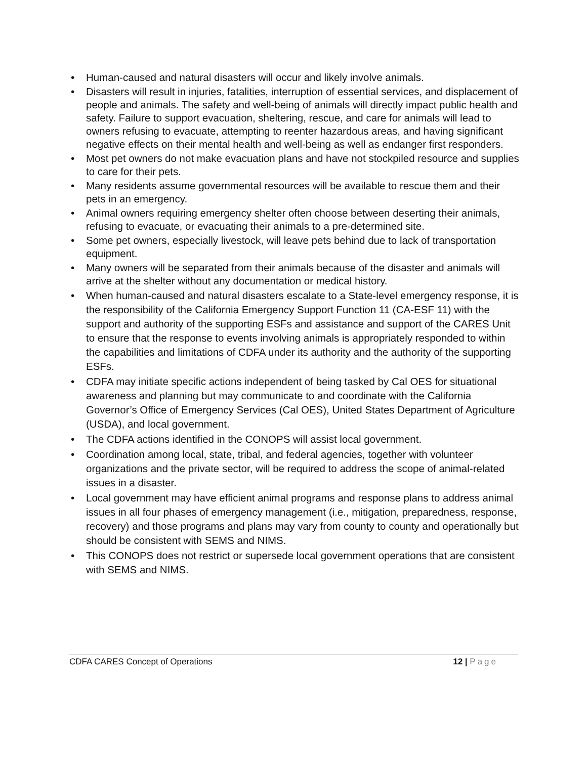• Human-caused and natural disasters will occur and likely involve animals.
• Disasters will result in injuries, fatalities, interruption of essential services, and displacement of people and animals. The safety and well-being of animals will directly impact public health and safety. Failure to support evacuation, sheltering, rescue, and care for animals will lead to owners refusing to evacuate, attempting to reenter hazardous areas, and having significant negative effects on their mental health and well-being as well as endanger first responders.
• Most pet owners do not make evacuation plans and have not stockpiled resource and supplies to care for their pets.
• Many residents assume governmental resources will be available to rescue them and their pets in an emergency.
• Animal owners requiring emergency shelter often choose between deserting their animals, refusing to evacuate, or evacuating their animals to a pre-determined site.
• Some pet owners, especially livestock, will leave pets behind due to lack of transportation equipment.
• Many owners will be separated from their animals because of the disaster and animals will arrive at the shelter without any documentation or medical history.
• When human-caused and natural disasters escalate to a State-level emergency response, it is the responsibility of the California Emergency Support Function 11 (CA-ESF 11) with the support and authority of the supporting ESFs and assistance and support of the CARES Unit to ensure that the response to events involving animals is appropriately responded to within the capabilities and limitations of CDFA under its authority and the authority of the supporting ESFs.
• CDFA may initiate specific actions independent of being tasked by Cal OES for situational awareness and planning but may communicate to and coordinate with the California Governor’s Office of Emergency Services (Cal OES), United States Department of Agriculture (USDA), and local government.
• The CDFA actions identified in the CONOPS will assist local government.
• Coordination among local, state, tribal, and federal agencies, together with volunteer organizations and the private sector, will be required to address the scope of animal-related issues in a disaster.
• Local government may have efficient animal programs and response plans to address animal issues in all four phases of emergency management (i.e., mitigation, preparedness, response, recovery) and those programs and plans may vary from county to county and operationally but should be consistent with SEMS and NIMS.
• This CONOPS does not restrict or supersede local government operations that are consistent with SEMS and NIMS.
CDFA CARES Concept of Operations 12 | Page